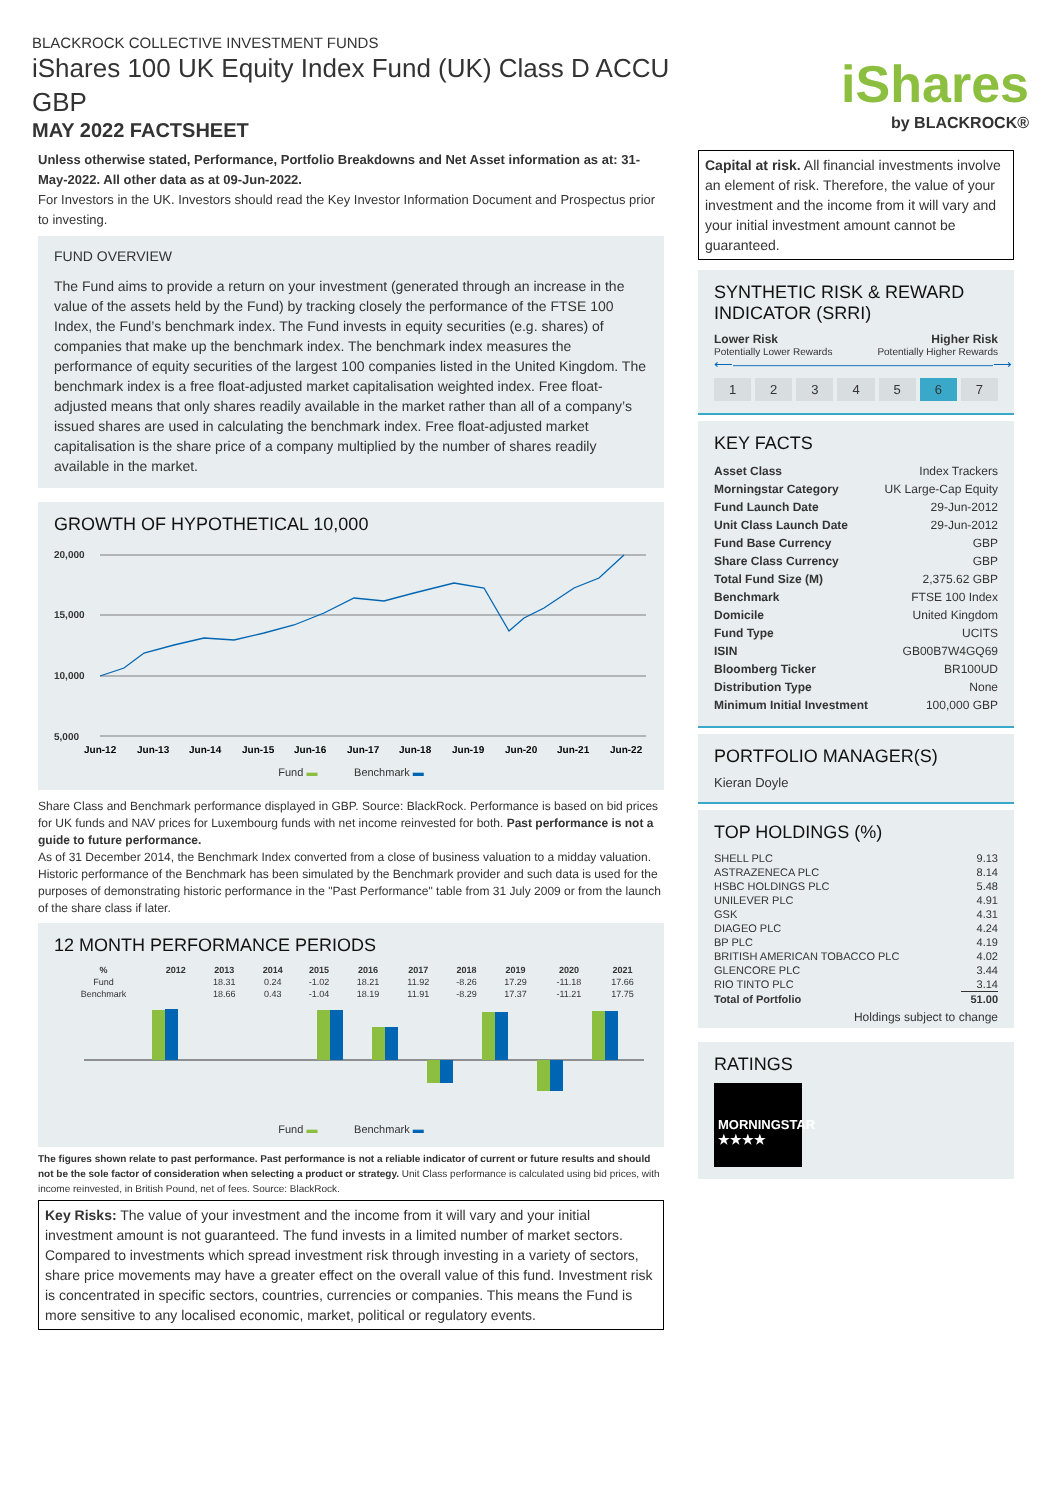BLACKROCK COLLECTIVE INVESTMENT FUNDS
iShares 100 UK Equity Index Fund (UK) Class D ACCU GBP
MAY 2022 FACTSHEET
iShares
by BLACKROCK®
Unless otherwise stated, Performance, Portfolio Breakdowns and Net Asset information as at: 31-May-2022. All other data as at 09-Jun-2022.
For Investors in the UK. Investors should read the Key Investor Information Document and Prospectus prior to investing.
FUND OVERVIEW
The Fund aims to provide a return on your investment (generated through an increase in the value of the assets held by the Fund) by tracking closely the performance of the FTSE 100 Index, the Fund’s benchmark index. The Fund invests in equity securities (e.g. shares) of companies that make up the benchmark index. The benchmark index measures the performance of equity securities of the largest 100 companies listed in the United Kingdom. The benchmark index is a free float-adjusted market capitalisation weighted index. Free float-adjusted means that only shares readily available in the market rather than all of a company’s issued shares are used in calculating the benchmark index. Free float-adjusted market capitalisation is the share price of a company multiplied by the number of shares readily available in the market.
GROWTH OF HYPOTHETICAL 10,000
20,000
15,000
10,000
5,000
Jun-12
Jun-13
Jun-14
Jun-15
Jun-16
Jun-17
Jun-18
Jun-19
Jun-20
Jun-21
Jun-22
Fund ▬ Benchmark ▬
Share Class and Benchmark performance displayed in GBP. Source: BlackRock. Performance is based on bid prices for UK funds and NAV prices for Luxembourg funds with net income reinvested for both. Past performance is not a guide to future performance.
As of 31 December 2014, the Benchmark Index converted from a close of business valuation to a midday valuation. Historic performance of the Benchmark has been simulated by the Benchmark provider and such data is used for the purposes of demonstrating historic performance in the "Past Performance" table from 31 July 2009 or from the launch of the share class if later.
12 MONTH PERFORMANCE PERIODS
| % | 2012 | 2013 | 2014 | 2015 | 2016 | 2017 | 2018 | 2019 | 2020 | 2021 |
| --- | --- | --- | --- | --- | --- | --- | --- | --- | --- | --- |
| Fund | | 18.31 | 0.24 | -1.02 | 18.21 | 11.92 | -8.26 | 17.29 | -11.18 | 17.66 |
| Benchmark | | 18.66 | 0.43 | -1.04 | 18.19 | 11.91 | -8.29 | 17.37 | -11.21 | 17.75 |
Fund ▬ Benchmark ▬
The figures shown relate to past performance. Past performance is not a reliable indicator of current or future results and should not be the sole factor of consideration when selecting a product or strategy. Unit Class performance is calculated using bid prices, with income reinvested, in British Pound, net of fees. Source: BlackRock.
Key Risks: The value of your investment and the income from it will vary and your initial investment amount is not guaranteed. The fund invests in a limited number of market sectors. Compared to investments which spread investment risk through investing in a variety of sectors, share price movements may have a greater effect on the overall value of this fund. Investment risk is concentrated in specific sectors, countries, currencies or companies. This means the Fund is more sensitive to any localised economic, market, political or regulatory events.
Capital at risk. All financial investments involve an element of risk. Therefore, the value of your investment and the income from it will vary and your initial investment amount cannot be guaranteed.
SYNTHETIC RISK & REWARD INDICATOR (SRRI)
Lower Risk Higher Risk
Potentially Lower Rewards Potentially Higher Rewards
⟵――――――――――――――――――――⟶
1234567
KEY FACTS
| Asset Class | Index Trackers |
| Morningstar Category | UK Large-Cap Equity |
| Fund Launch Date | 29-Jun-2012 |
| Unit Class Launch Date | 29-Jun-2012 |
| Fund Base Currency | GBP |
| Share Class Currency | GBP |
| Total Fund Size (M) | 2,375.62 GBP |
| Benchmark | FTSE 100 Index |
| Domicile | United Kingdom |
| Fund Type | UCITS |
| ISIN | GB00B7W4GQ69 |
| Bloomberg Ticker | BR100UD |
| Distribution Type | None |
| Minimum Initial Investment | 100,000 GBP |
PORTFOLIO MANAGER(S)
Kieran Doyle
TOP HOLDINGS (%)
| SHELL PLC | 9.13 |
| ASTRAZENECA PLC | 8.14 |
| HSBC HOLDINGS PLC | 5.48 |
| UNILEVER PLC | 4.91 |
| GSK | 4.31 |
| DIAGEO PLC | 4.24 |
| BP PLC | 4.19 |
| BRITISH AMERICAN TOBACCO PLC | 4.02 |
| GLENCORE PLC | 3.44 |
| RIO TINTO PLC | 3.14 |
| Total of Portfolio | 51.00 |
Holdings subject to change
RATINGS
MORNINGSTAR
★★★★